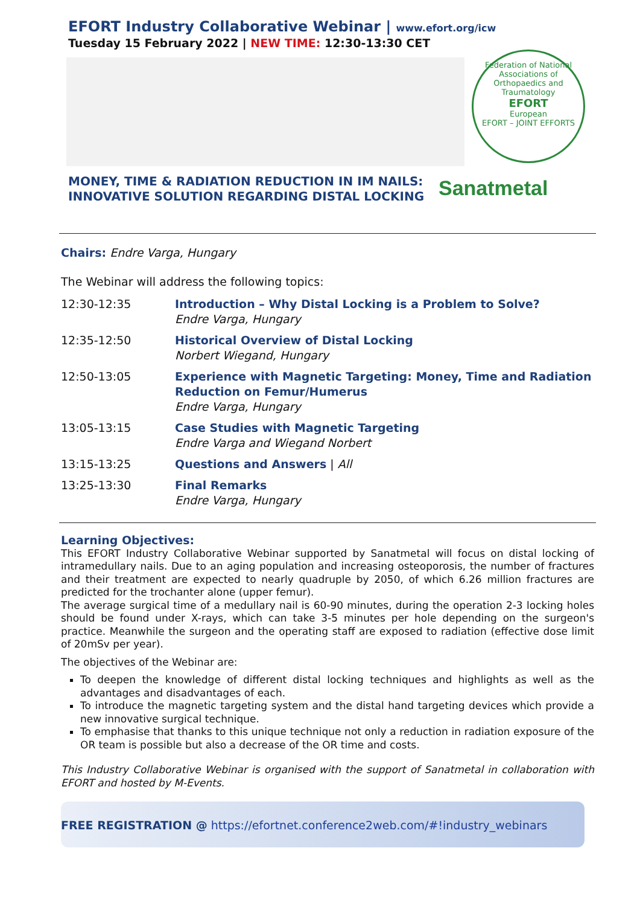EFORT Industry Collaborative Webinar | www.efort.org/icw
Tuesday 15 February 2022 | NEW TIME: 12:30-13:30 CET
Federation of National Associations of Orthopaedics and Traumatology
EFORT
European
EFORT – JOINT EFFORTS
MONEY, TIME & RADIATION REDUCTION IN IM NAILS:
INNOVATIVE SOLUTION REGARDING DISTAL LOCKING
Sanatmetal
Chairs: Endre Varga, Hungary
The Webinar will address the following topics:
| 12:30-12:35 | Introduction – Why Distal Locking is a Problem to Solve? Endre Varga, Hungary |
| 12:35-12:50 | Historical Overview of Distal Locking Norbert Wiegand, Hungary |
| 12:50-13:05 | Experience with Magnetic Targeting: Money, Time and Radiation Reduction on Femur/Humerus Endre Varga, Hungary |
| 13:05-13:15 | Case Studies with Magnetic Targeting Endre Varga and Wiegand Norbert |
| 13:15-13:25 | Questions and Answers / All |
| 13:25-13:30 | Final Remarks Endre Varga, Hungary |
Learning Objectives:
This EFORT Industry Collaborative Webinar supported by Sanatmetal will focus on distal locking of intramedullary nails. Due to an aging population and increasing osteoporosis, the number of fractures and their treatment are expected to nearly quadruple by 2050, of which 6.26 million fractures are predicted for the trochanter alone (upper femur).
The average surgical time of a medullary nail is 60-90 minutes, during the operation 2-3 locking holes should be found under X-rays, which can take 3-5 minutes per hole depending on the surgeon's practice. Meanwhile the surgeon and the operating staff are exposed to radiation (effective dose limit of 20mSv per year).
The objectives of the Webinar are:
To deepen the knowledge of different distal locking techniques and highlights as well as the advantages and disadvantages of each.
To introduce the magnetic targeting system and the distal hand targeting devices which provide a new innovative surgical technique.
To emphasise that thanks to this unique technique not only a reduction in radiation exposure of the OR team is possible but also a decrease of the OR time and costs.
This Industry Collaborative Webinar is organised with the support of Sanatmetal in collaboration with EFORT and hosted by M-Events.
FREE REGISTRATION @ https://efortnet.conference2web.com/#!industry_webinars